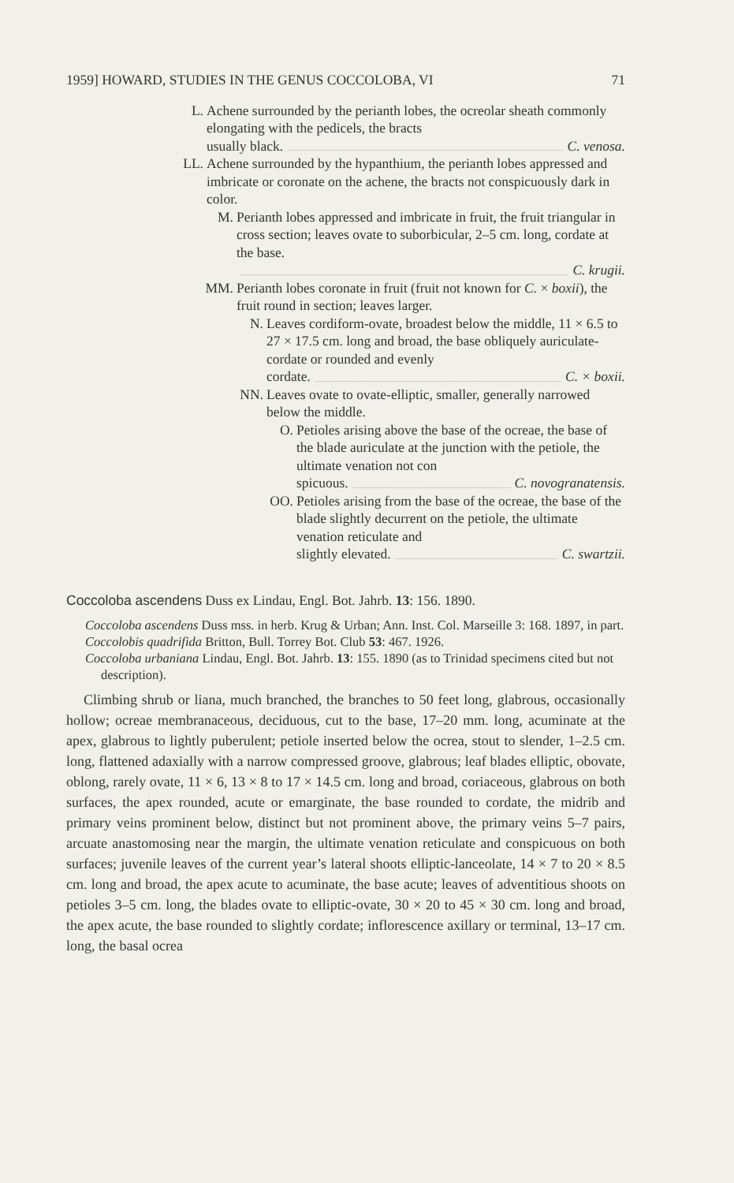1959] HOWARD, STUDIES IN THE GENUS COCCOLOBA, VI 71
L. Achene surrounded by the perianth lobes, the ocreolar sheath commonly elongating with the pedicels, the bracts
usually black. C. venosa.
LL. Achene surrounded by the hypanthium, the perianth lobes appressed and imbricate or coronate on the achene, the bracts not conspicuously dark in color.
M. Perianth lobes appressed and imbricate in fruit, the fruit triangular in cross section; leaves ovate to suborbicular, 2–5 cm. long, cordate at the base.
C. krugii.
MM. Perianth lobes coronate in fruit (fruit not known for C. × boxii), the fruit round in section; leaves larger.
N. Leaves cordiform-ovate, broadest below the middle, 11 × 6.5 to 27 × 17.5 cm. long and broad, the base obliquely auriculate-cordate or rounded and evenly
cordate. C. × boxii.
NN. Leaves ovate to ovate-elliptic, smaller, generally narrowed below the middle.
O. Petioles arising above the base of the ocreae, the base of the blade auriculate at the junction with the petiole, the ultimate venation not con
spicuous. C. novogranatensis.
OO. Petioles arising from the base of the ocreae, the base of the blade slightly decurrent on the petiole, the ultimate venation reticulate and
slightly elevated. C. swartzii.
Coccoloba ascendens Duss ex Lindau, Engl. Bot. Jahrb. 13: 156. 1890.
Coccoloba ascendens Duss mss. in herb. Krug & Urban; Ann. Inst. Col. Marseille 3: 168. 1897, in part.
Coccolobis quadrifida Britton, Bull. Torrey Bot. Club 53: 467. 1926.
Coccoloba urbaniana Lindau, Engl. Bot. Jahrb. 13: 155. 1890 (as to Trinidad specimens cited but not description).
Climbing shrub or liana, much branched, the branches to 50 feet long, glabrous, occasionally hollow; ocreae membranaceous, deciduous, cut to the base, 17–20 mm. long, acuminate at the apex, glabrous to lightly puberulent; petiole inserted below the ocrea, stout to slender, 1–2.5 cm. long, flattened adaxially with a narrow compressed groove, glabrous; leaf blades elliptic, obovate, oblong, rarely ovate, 11 × 6, 13 × 8 to 17 × 14.5 cm. long and broad, coriaceous, glabrous on both surfaces, the apex rounded, acute or emarginate, the base rounded to cordate, the midrib and primary veins prominent below, distinct but not prominent above, the primary veins 5–7 pairs, arcuate anastomosing near the margin, the ultimate venation reticulate and conspicuous on both surfaces; juvenile leaves of the current year’s lateral shoots elliptic-lanceolate, 14 × 7 to 20 × 8.5 cm. long and broad, the apex acute to acuminate, the base acute; leaves of adventitious shoots on petioles 3–5 cm. long, the blades ovate to elliptic-ovate, 30 × 20 to 45 × 30 cm. long and broad, the apex acute, the base rounded to slightly cordate; inflorescence axillary or terminal, 13–17 cm. long, the basal ocrea